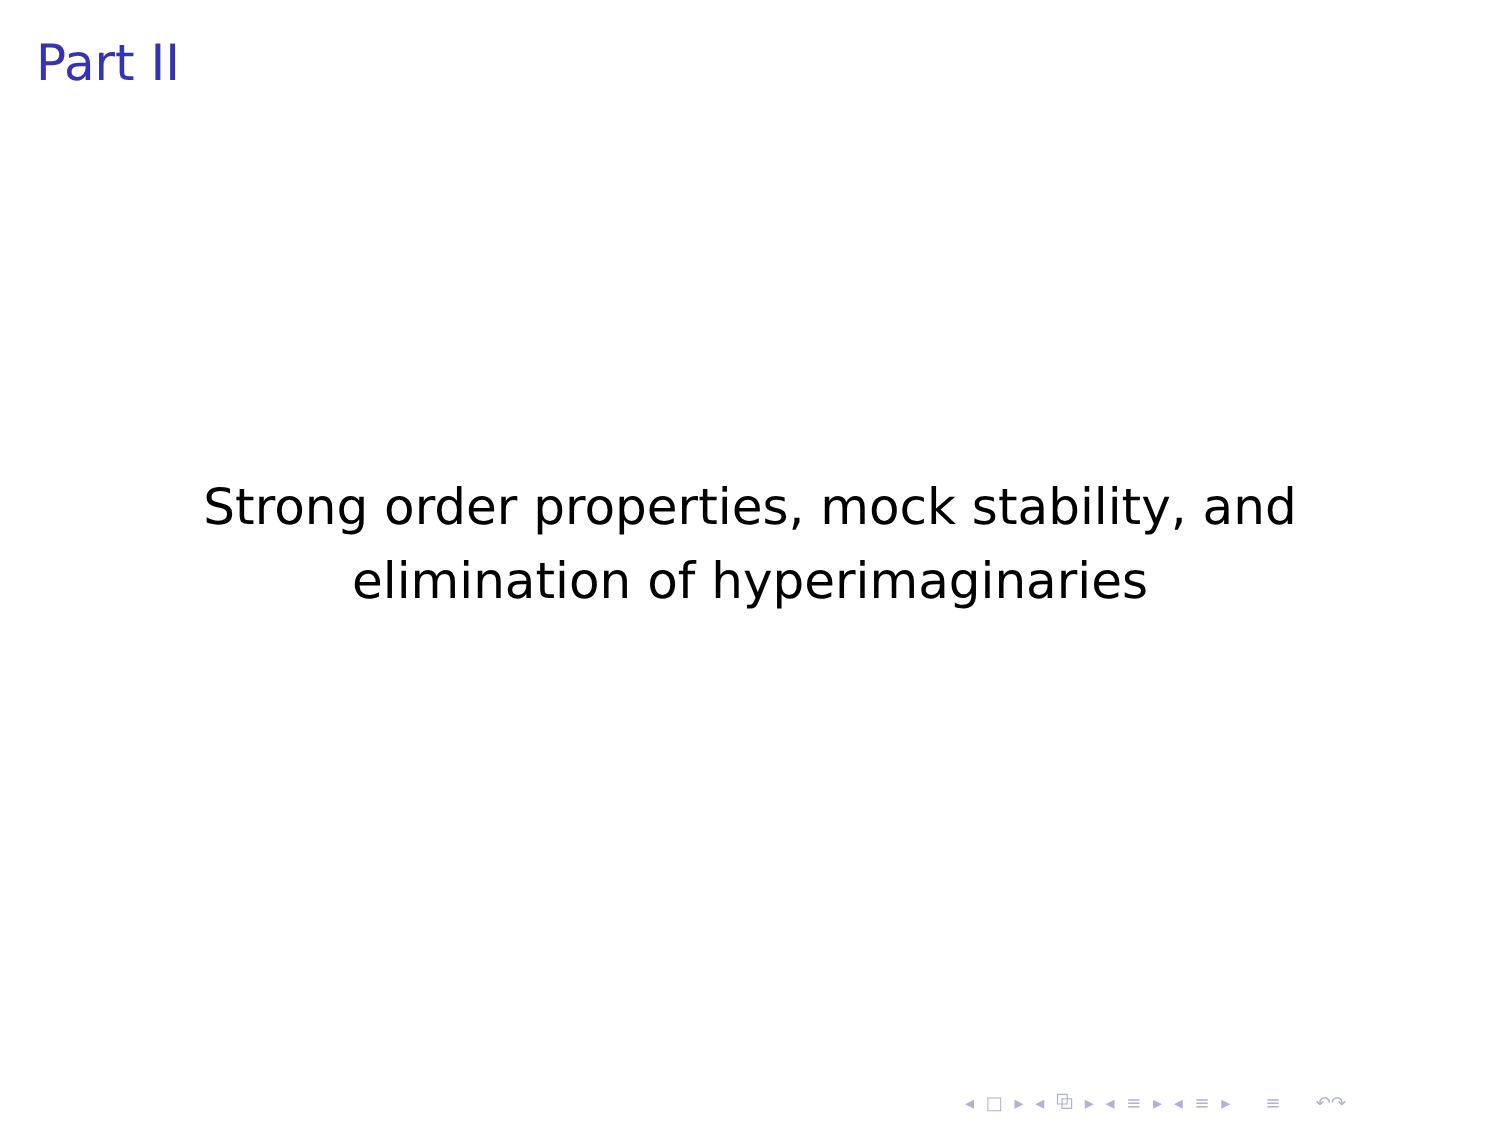Part II
Strong order properties, mock stability, and
elimination of hyperimaginaries
◂ □ ▸ ◂ ⧉ ▸ ◂ ≡ ▸ ◂ ≡ ▸ ≡ ↶↷